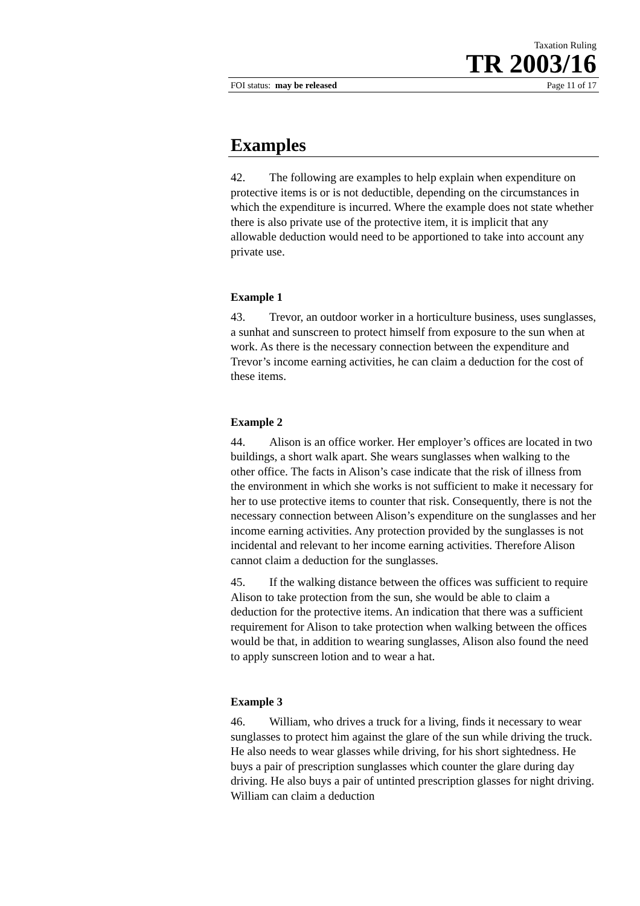Taxation Ruling
TR 2003/16
FOI status: may be released Page 11 of 17
Examples
42. The following are examples to help explain when expenditure on protective items is or is not deductible, depending on the circumstances in which the expenditure is incurred. Where the example does not state whether there is also private use of the protective item, it is implicit that any allowable deduction would need to be apportioned to take into account any private use.
Example 1
43. Trevor, an outdoor worker in a horticulture business, uses sunglasses, a sunhat and sunscreen to protect himself from exposure to the sun when at work. As there is the necessary connection between the expenditure and Trevor’s income earning activities, he can claim a deduction for the cost of these items.
Example 2
44. Alison is an office worker. Her employer’s offices are located in two buildings, a short walk apart. She wears sunglasses when walking to the other office. The facts in Alison’s case indicate that the risk of illness from the environment in which she works is not sufficient to make it necessary for her to use protective items to counter that risk. Consequently, there is not the necessary connection between Alison’s expenditure on the sunglasses and her income earning activities. Any protection provided by the sunglasses is not incidental and relevant to her income earning activities. Therefore Alison cannot claim a deduction for the sunglasses.
45. If the walking distance between the offices was sufficient to require Alison to take protection from the sun, she would be able to claim a deduction for the protective items. An indication that there was a sufficient requirement for Alison to take protection when walking between the offices would be that, in addition to wearing sunglasses, Alison also found the need to apply sunscreen lotion and to wear a hat.
Example 3
46. William, who drives a truck for a living, finds it necessary to wear sunglasses to protect him against the glare of the sun while driving the truck. He also needs to wear glasses while driving, for his short sightedness. He buys a pair of prescription sunglasses which counter the glare during day driving. He also buys a pair of untinted prescription glasses for night driving. William can claim a deduction